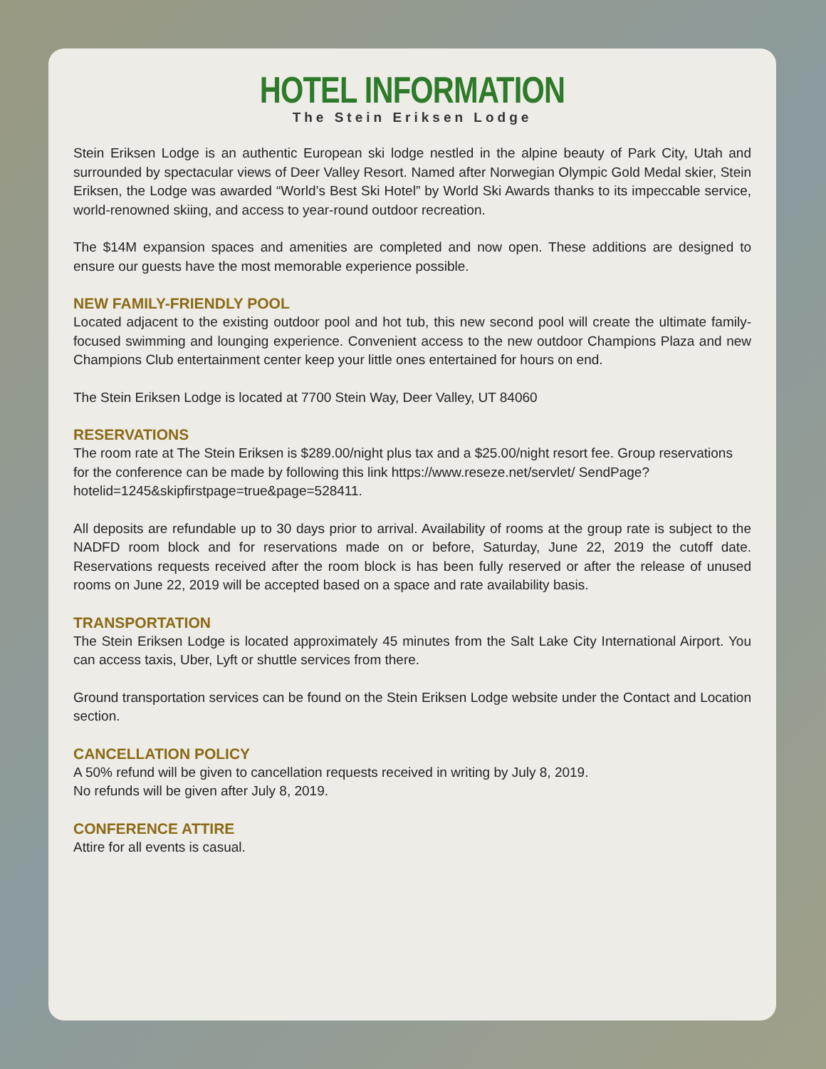HOTEL INFORMATION
The Stein Eriksen Lodge
Stein Eriksen Lodge is an authentic European ski lodge nestled in the alpine beauty of Park City, Utah and surrounded by spectacular views of Deer Valley Resort. Named after Norwegian Olympic Gold Medal skier, Stein Eriksen, the Lodge was awarded “World’s Best Ski Hotel” by World Ski Awards thanks to its impeccable service, world-renowned skiing, and access to year-round outdoor recreation.
The $14M expansion spaces and amenities are completed and now open. These additions are designed to ensure our guests have the most memorable experience possible.
NEW FAMILY-FRIENDLY POOL
Located adjacent to the existing outdoor pool and hot tub, this new second pool will create the ultimate family-focused swimming and lounging experience. Convenient access to the new outdoor Champions Plaza and new Champions Club entertainment center keep your little ones entertained for hours on end.
The Stein Eriksen Lodge is located at 7700 Stein Way, Deer Valley, UT 84060
RESERVATIONS
The room rate at The Stein Eriksen is $289.00/night plus tax and a $25.00/night resort fee. Group reservations for the conference can be made by following this link https://www.reseze.net/servlet/ SendPage?hotelid=1245&skipfirstpage=true&page=528411.
All deposits are refundable up to 30 days prior to arrival. Availability of rooms at the group rate is subject to the NADFD room block and for reservations made on or before, Saturday, June 22, 2019 the cutoff date. Reservations requests received after the room block is has been fully reserved or after the release of unused rooms on June 22, 2019 will be accepted based on a space and rate availability basis.
TRANSPORTATION
The Stein Eriksen Lodge is located approximately 45 minutes from the Salt Lake City International Airport. You can access taxis, Uber, Lyft or shuttle services from there.
Ground transportation services can be found on the Stein Eriksen Lodge website under the Contact and Location section.
CANCELLATION POLICY
A 50% refund will be given to cancellation requests received in writing by July 8, 2019.
No refunds will be given after July 8, 2019.
CONFERENCE ATTIRE
Attire for all events is casual.